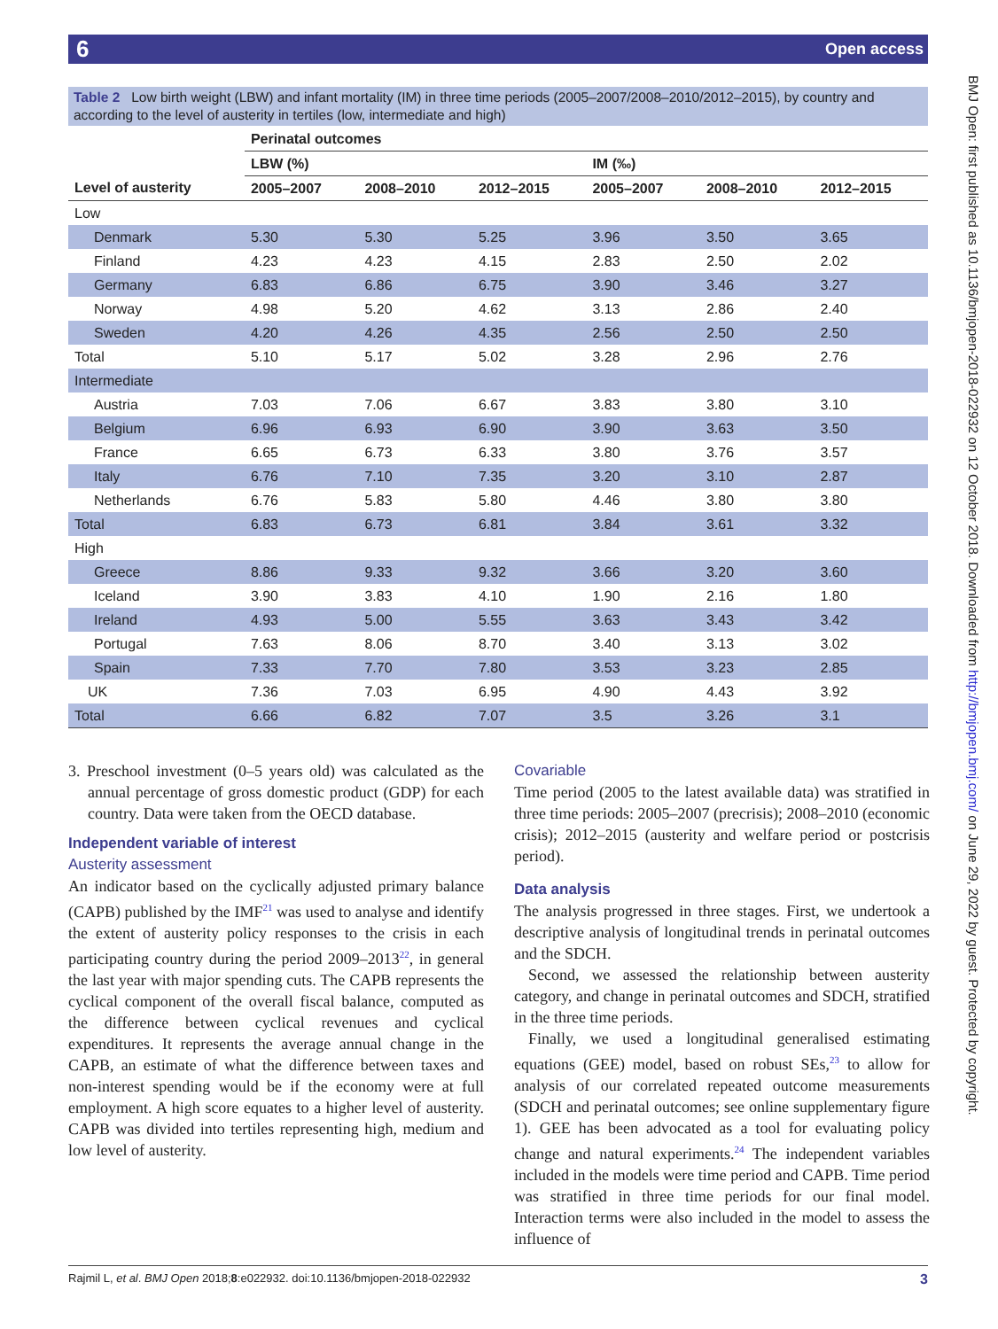6 Open access
BMJ Open: first published as 10.1136/bmjopen-2018-022932 on 12 October 2018. Downloaded from http://bmjopen.bmj.com/ on June 29, 2022 by guest. Protected by copyright.
Table 2 Low birth weight (LBW) and infant mortality (IM) in three time periods (2005–2007/2008–2010/2012–2015), by country and according to the level of austerity in tertiles (low, intermediate and high)
| | Perinatal outcomes | | | | | |
| --- | --- | --- | --- | --- | --- | --- |
| | LBW (%) | | | IM (‰) | | |
| Level of austerity | 2005–2007 | 2008–2010 | 2012–2015 | 2005–2007 | 2008–2010 | 2012–2015 |
| Low | | | | | | |
| Denmark | 5.30 | 5.30 | 5.25 | 3.96 | 3.50 | 3.65 |
| Finland | 4.23 | 4.23 | 4.15 | 2.83 | 2.50 | 2.02 |
| Germany | 6.83 | 6.86 | 6.75 | 3.90 | 3.46 | 3.27 |
| Norway | 4.98 | 5.20 | 4.62 | 3.13 | 2.86 | 2.40 |
| Sweden | 4.20 | 4.26 | 4.35 | 2.56 | 2.50 | 2.50 |
| Total | 5.10 | 5.17 | 5.02 | 3.28 | 2.96 | 2.76 |
| Intermediate | | | | | | |
| Austria | 7.03 | 7.06 | 6.67 | 3.83 | 3.80 | 3.10 |
| Belgium | 6.96 | 6.93 | 6.90 | 3.90 | 3.63 | 3.50 |
| France | 6.65 | 6.73 | 6.33 | 3.80 | 3.76 | 3.57 |
| Italy | 6.76 | 7.10 | 7.35 | 3.20 | 3.10 | 2.87 |
| Netherlands | 6.76 | 5.83 | 5.80 | 4.46 | 3.80 | 3.80 |
| Total | 6.83 | 6.73 | 6.81 | 3.84 | 3.61 | 3.32 |
| High | | | | | | |
| Greece | 8.86 | 9.33 | 9.32 | 3.66 | 3.20 | 3.60 |
| Iceland | 3.90 | 3.83 | 4.10 | 1.90 | 2.16 | 1.80 |
| Ireland | 4.93 | 5.00 | 5.55 | 3.63 | 3.43 | 3.42 |
| Portugal | 7.63 | 8.06 | 8.70 | 3.40 | 3.13 | 3.02 |
| Spain | 7.33 | 7.70 | 7.80 | 3.53 | 3.23 | 2.85 |
| UK | 7.36 | 7.03 | 6.95 | 4.90 | 4.43 | 3.92 |
| Total | 6.66 | 6.82 | 7.07 | 3.5 | 3.26 | 3.1 |
3. Preschool investment (0–5 years old) was calculated as the annual percentage of gross domestic product (GDP) for each country. Data were taken from the OECD database.
Independent variable of interest
Austerity assessment
An indicator based on the cyclically adjusted primary balance (CAPB) published by the IMF<sup>21</sup> was used to analyse and identify the extent of austerity policy responses to the crisis in each participating country during the period 2009–2013<sup>22</sup>, in general the last year with major spending cuts. The CAPB represents the cyclical component of the overall fiscal balance, computed as the difference between cyclical revenues and cyclical expenditures. It represents the average annual change in the CAPB, an estimate of what the difference between taxes and non-interest spending would be if the economy were at full employment. A high score equates to a higher level of austerity. CAPB was divided into tertiles representing high, medium and low level of austerity.
Covariable
Time period (2005 to the latest available data) was stratified in three time periods: 2005–2007 (precrisis); 2008–2010 (economic crisis); 2012–2015 (austerity and welfare period or postcrisis period).
Data analysis
The analysis progressed in three stages. First, we undertook a descriptive analysis of longitudinal trends in perinatal outcomes and the SDCH.
Second, we assessed the relationship between austerity category, and change in perinatal outcomes and SDCH, stratified in the three time periods.
Finally, we used a longitudinal generalised estimating equations (GEE) model, based on robust SEs,<sup>23</sup> to allow for analysis of our correlated repeated outcome measurements (SDCH and perinatal outcomes; see online supplementary figure 1). GEE has been advocated as a tool for evaluating policy change and natural experiments.<sup>24</sup> The independent variables included in the models were time period and CAPB. Time period was stratified in three time periods for our final model. Interaction terms were also included in the model to assess the influence of
Rajmil L, et al. BMJ Open 2018;8:e022932. doi:10.1136/bmjopen-2018-022932 3